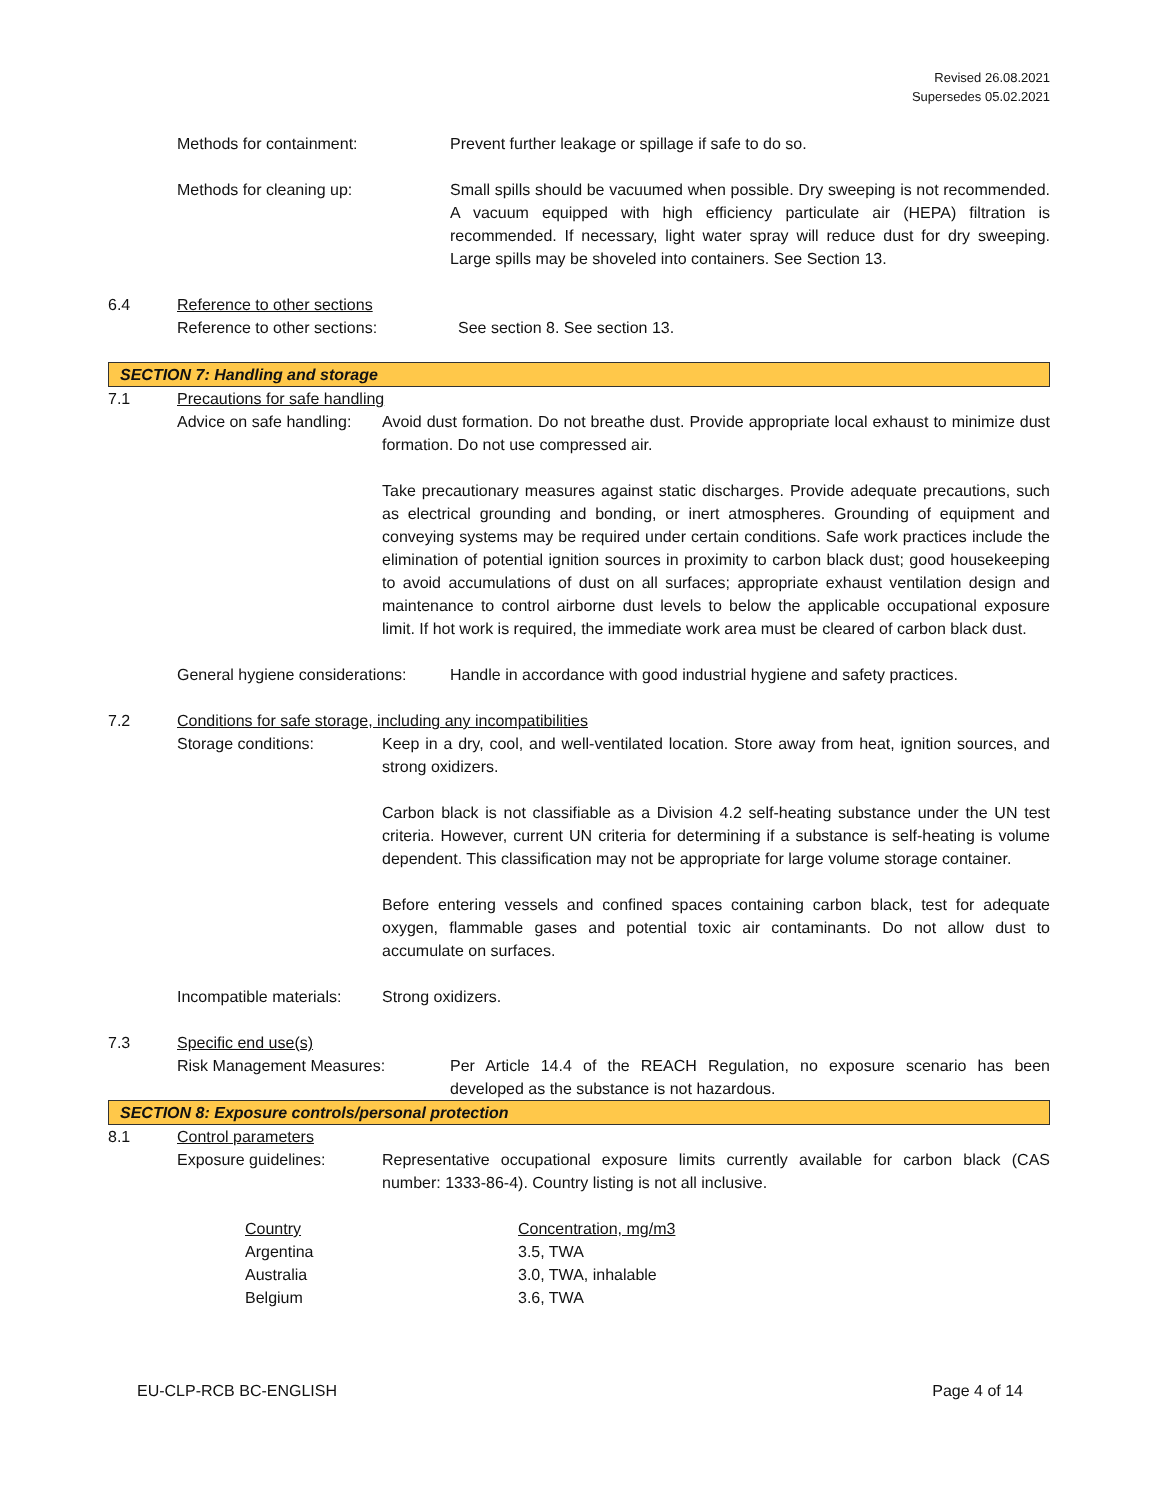Revised 26.08.2021
Supersedes 05.02.2021
Methods for containment: Prevent further leakage or spillage if safe to do so.
Methods for cleaning up: Small spills should be vacuumed when possible. Dry sweeping is not recommended. A vacuum equipped with high efficiency particulate air (HEPA) filtration is recommended. If necessary, light water spray will reduce dust for dry sweeping. Large spills may be shoveled into containers. See Section 13.
6.4 Reference to other sections
Reference to other sections: See section 8. See section 13.
SECTION 7: Handling and storage
7.1 Precautions for safe handling
Advice on safe handling:
Avoid dust formation. Do not breathe dust. Provide appropriate local exhaust to minimize dust formation. Do not use compressed air.
Take precautionary measures against static discharges. Provide adequate precautions, such as electrical grounding and bonding, or inert atmospheres. Grounding of equipment and conveying systems may be required under certain conditions. Safe work practices include the elimination of potential ignition sources in proximity to carbon black dust; good housekeeping to avoid accumulations of dust on all surfaces; appropriate exhaust ventilation design and maintenance to control airborne dust levels to below the applicable occupational exposure limit. If hot work is required, the immediate work area must be cleared of carbon black dust.
General hygiene considerations:
Handle in accordance with good industrial hygiene and safety practices.
7.2 Conditions for safe storage, including any incompatibilities
Storage conditions: Keep in a dry, cool, and well-ventilated location. Store away from heat, ignition sources, and strong oxidizers.
Carbon black is not classifiable as a Division 4.2 self-heating substance under the UN test criteria. However, current UN criteria for determining if a substance is self-heating is volume dependent. This classification may not be appropriate for large volume storage container.
Before entering vessels and confined spaces containing carbon black, test for adequate oxygen, flammable gases and potential toxic air contaminants. Do not allow dust to accumulate on surfaces.
Incompatible materials:
Strong oxidizers.
7.3 Specific end use(s)
Risk Management Measures: Per Article 14.4 of the REACH Regulation, no exposure scenario has been developed as the substance is not hazardous.
SECTION 8: Exposure controls/personal protection
8.1 Control parameters
Exposure guidelines: Representative occupational exposure limits currently available for carbon black (CAS number: 1333-86-4). Country listing is not all inclusive.
| Country | Concentration, mg/m3 |
| --- | --- |
| Argentina | 3.5, TWA |
| Australia | 3.0, TWA, inhalable |
| Belgium | 3.6, TWA |
EU-CLP-RCB BC-ENGLISH Page 4 of 14